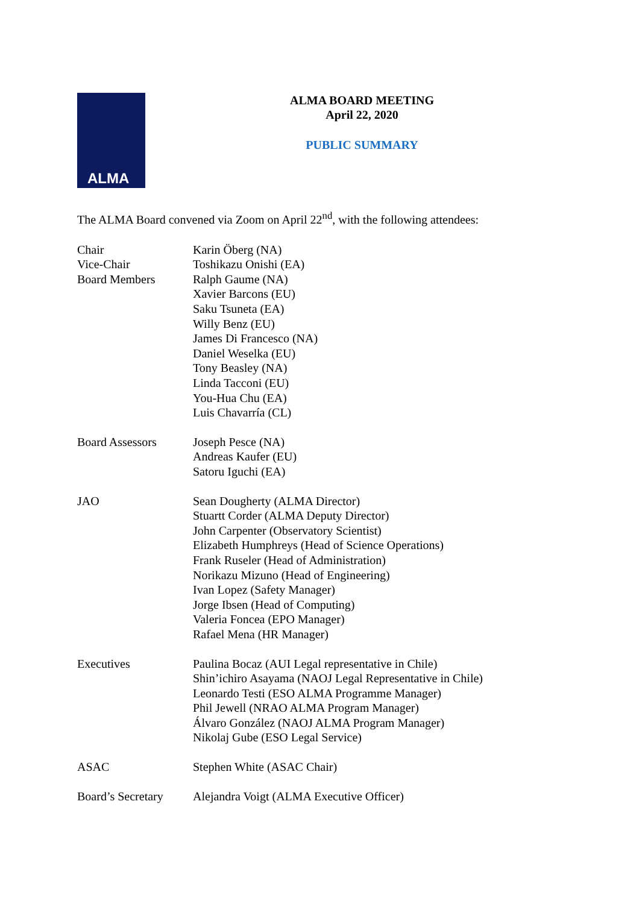ALMA
ALMA BOARD MEETING
April 22, 2020
PUBLIC SUMMARY
The ALMA Board convened via Zoom on April 22<sup>nd</sup>, with the following attendees:
Chair
Vice-Chair
Board Members
Karin Öberg (NA)
Toshikazu Onishi (EA)
Ralph Gaume (NA)
Xavier Barcons (EU)
Saku Tsuneta (EA)
Willy Benz (EU)
James Di Francesco (NA)
Daniel Weselka (EU)
Tony Beasley (NA)
Linda Tacconi (EU)
You-Hua Chu (EA)
Luis Chavarría (CL)
Board Assessors Joseph Pesce (NA)
Andreas Kaufer (EU)
Satoru Iguchi (EA)
JAO Sean Dougherty (ALMA Director)
Stuartt Corder (ALMA Deputy Director)
John Carpenter (Observatory Scientist)
Elizabeth Humphreys (Head of Science Operations)
Frank Ruseler (Head of Administration)
Norikazu Mizuno (Head of Engineering)
Ivan Lopez (Safety Manager)
Jorge Ibsen (Head of Computing)
Valeria Foncea (EPO Manager)
Rafael Mena (HR Manager)
Executives Paulina Bocaz (AUI Legal representative in Chile)
Shin’ichiro Asayama (NAOJ Legal Representative in Chile)
Leonardo Testi (ESO ALMA Programme Manager)
Phil Jewell (NRAO ALMA Program Manager)
Álvaro González (NAOJ ALMA Program Manager)
Nikolaj Gube (ESO Legal Service)
ASAC Stephen White (ASAC Chair)
Board’s Secretary
Alejandra Voigt (ALMA Executive Officer)